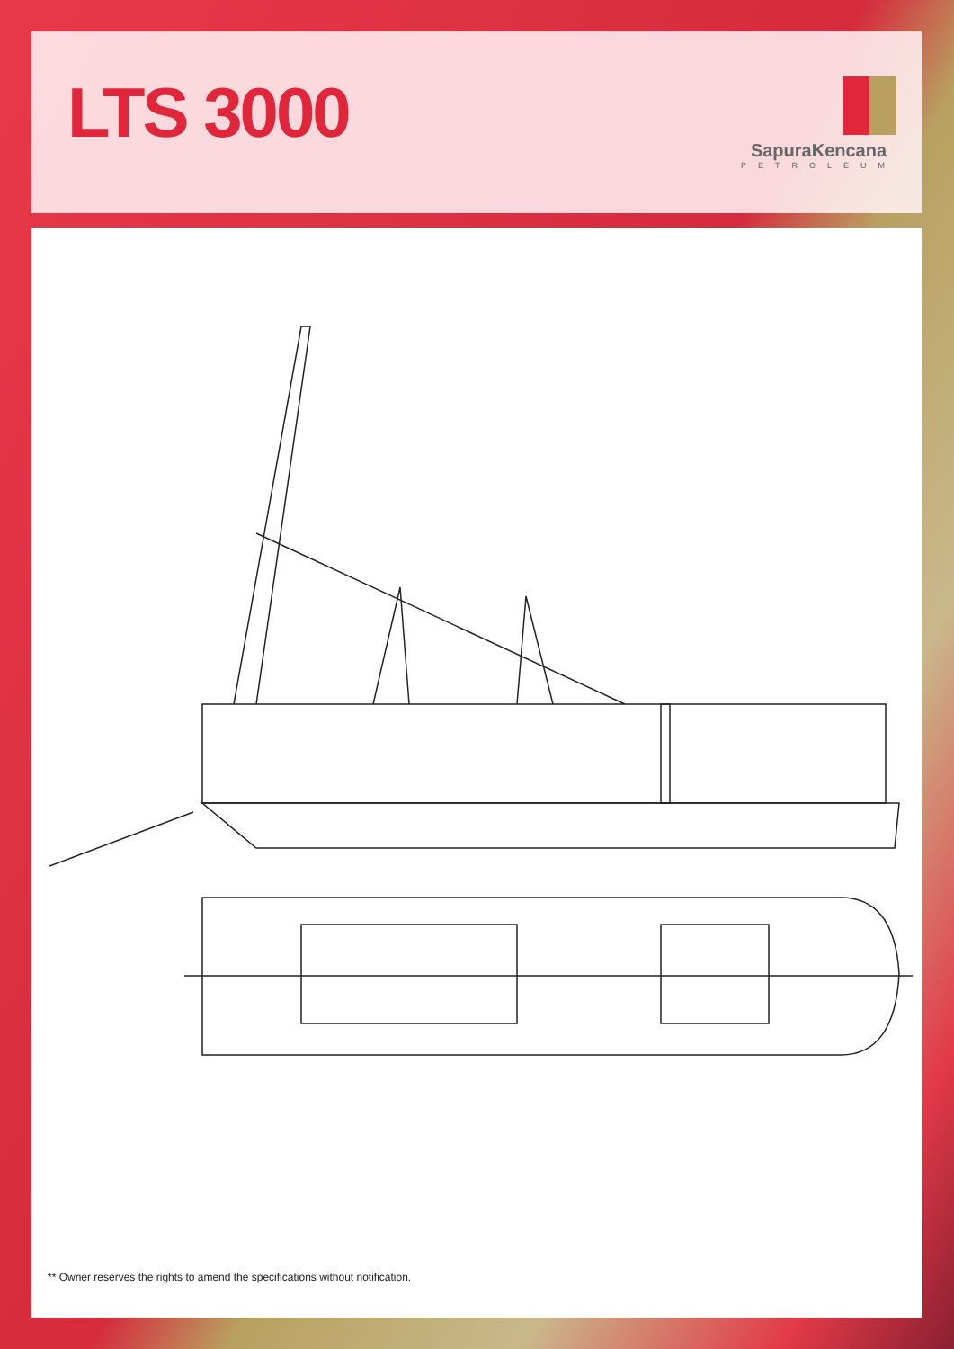LTS 3000
SapuraKencana
PETROLEUM
** Owner reserves the rights to amend the specifications without notification.